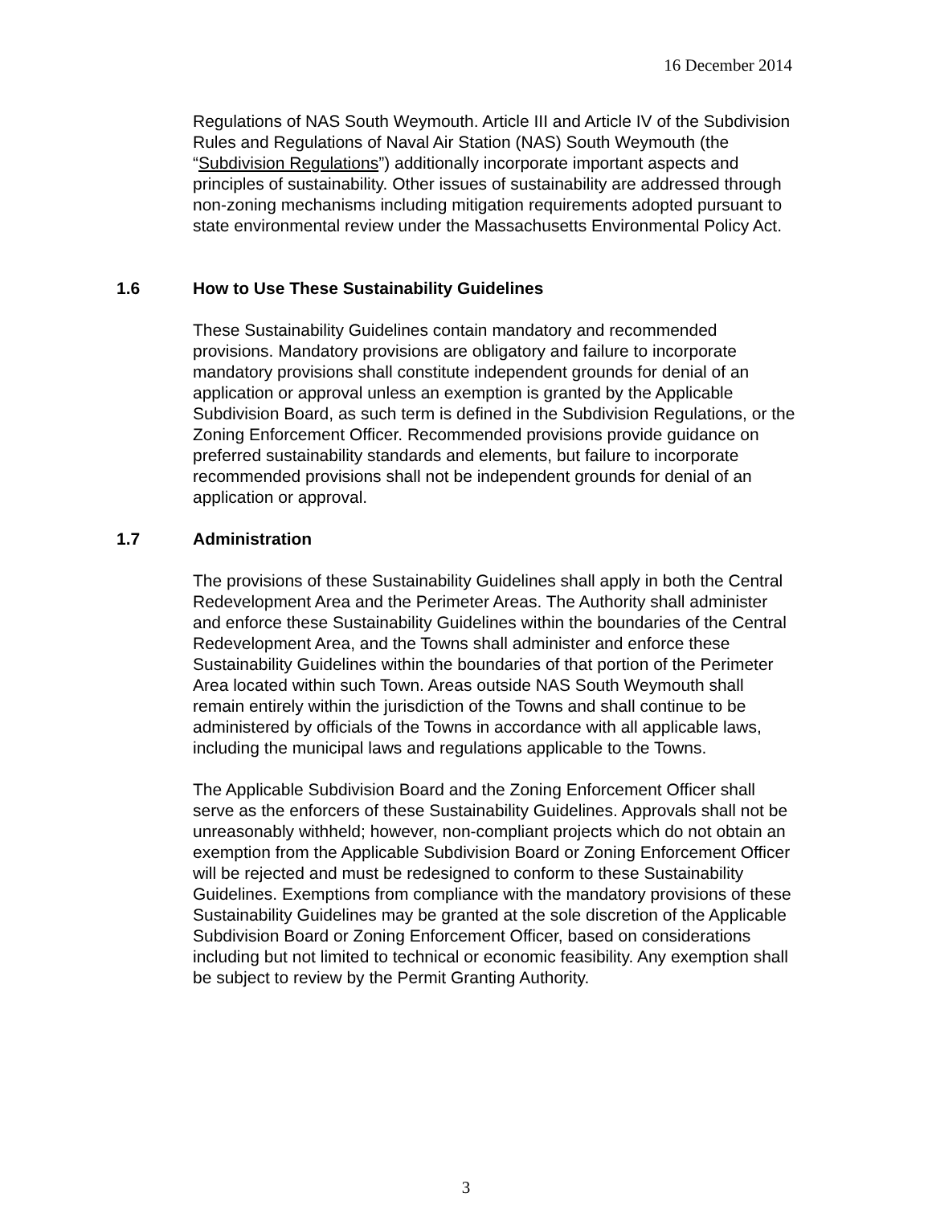16 December 2014
Regulations of NAS South Weymouth. Article III and Article IV of the Subdivision Rules and Regulations of Naval Air Station (NAS) South Weymouth (the “Subdivision Regulations”) additionally incorporate important aspects and principles of sustainability. Other issues of sustainability are addressed through non-zoning mechanisms including mitigation requirements adopted pursuant to state environmental review under the Massachusetts Environmental Policy Act.
1.6 How to Use These Sustainability Guidelines
These Sustainability Guidelines contain mandatory and recommended provisions. Mandatory provisions are obligatory and failure to incorporate mandatory provisions shall constitute independent grounds for denial of an application or approval unless an exemption is granted by the Applicable Subdivision Board, as such term is defined in the Subdivision Regulations, or the Zoning Enforcement Officer. Recommended provisions provide guidance on preferred sustainability standards and elements, but failure to incorporate recommended provisions shall not be independent grounds for denial of an application or approval.
1.7 Administration
The provisions of these Sustainability Guidelines shall apply in both the Central Redevelopment Area and the Perimeter Areas. The Authority shall administer and enforce these Sustainability Guidelines within the boundaries of the Central Redevelopment Area, and the Towns shall administer and enforce these Sustainability Guidelines within the boundaries of that portion of the Perimeter Area located within such Town. Areas outside NAS South Weymouth shall remain entirely within the jurisdiction of the Towns and shall continue to be administered by officials of the Towns in accordance with all applicable laws, including the municipal laws and regulations applicable to the Towns.
The Applicable Subdivision Board and the Zoning Enforcement Officer shall serve as the enforcers of these Sustainability Guidelines. Approvals shall not be unreasonably withheld; however, non-compliant projects which do not obtain an exemption from the Applicable Subdivision Board or Zoning Enforcement Officer will be rejected and must be redesigned to conform to these Sustainability Guidelines. Exemptions from compliance with the mandatory provisions of these Sustainability Guidelines may be granted at the sole discretion of the Applicable Subdivision Board or Zoning Enforcement Officer, based on considerations including but not limited to technical or economic feasibility. Any exemption shall be subject to review by the Permit Granting Authority.
3